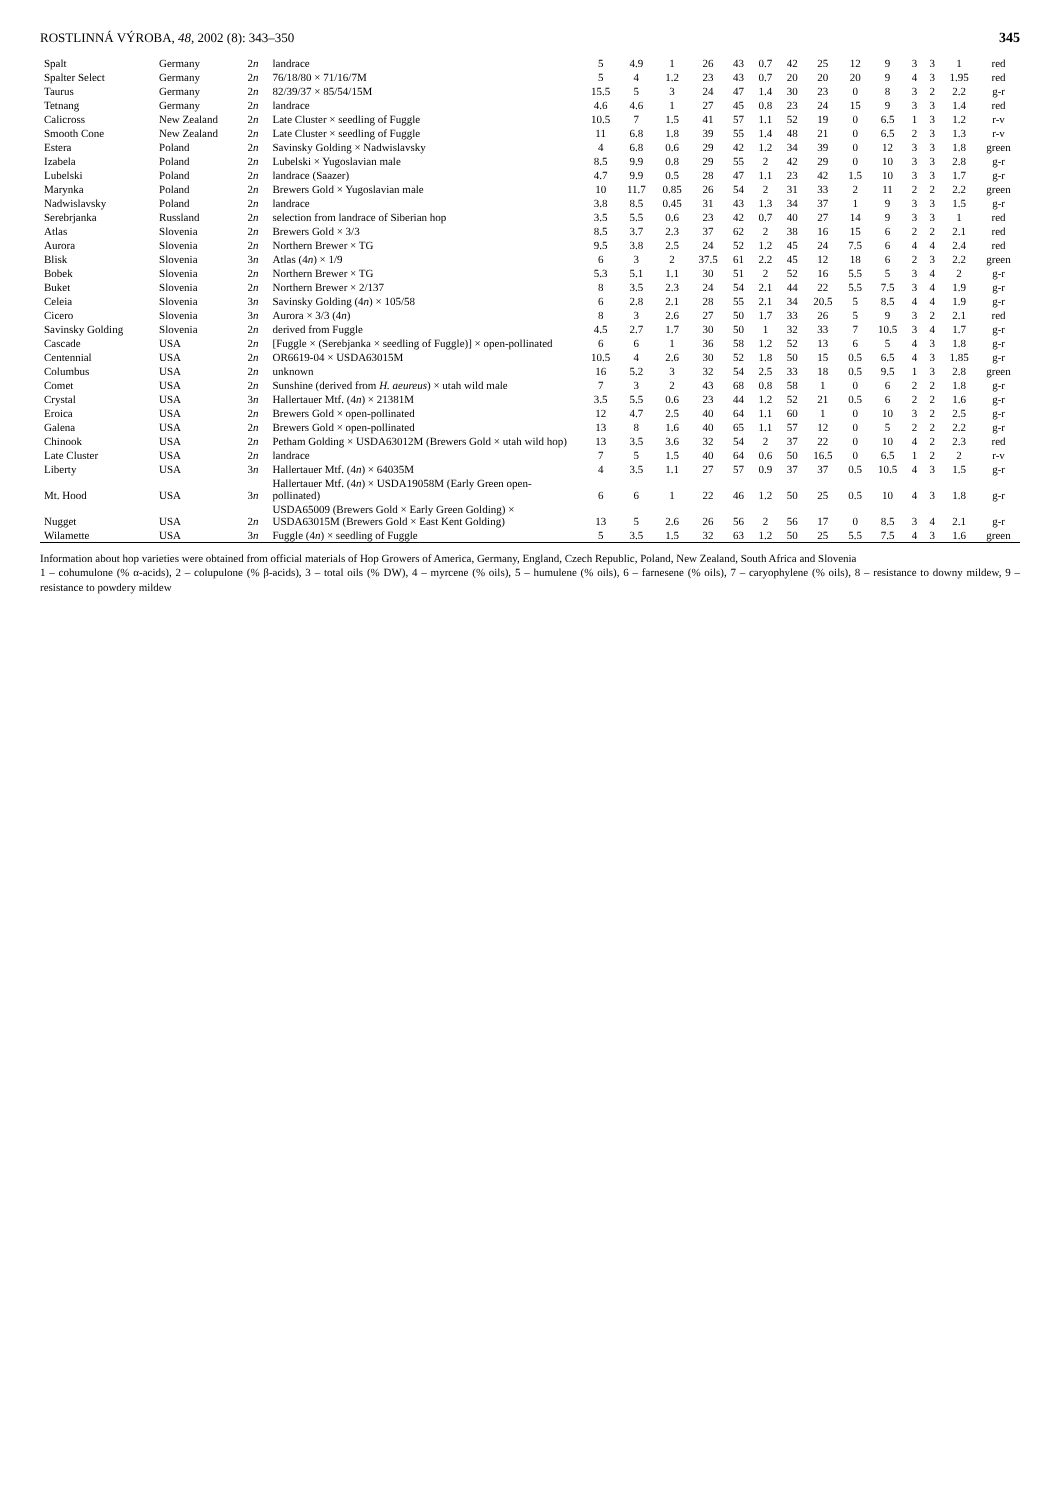ROSTLINNÁ VÝROBA, 48, 2002 (8): 343–350 345
| Spalt | Germany | 2 n | landrace | 5 | 4.9 | 1 | 26 | 43 | 0.7 | 42 | 25 | 12 | 9 | 3 | 3 | 1 | red |
| Spalter Select | Germany | 2 n | 76/18/80 × 71/16/7M | 5 | 4 | 1.2 | 23 | 43 | 0.7 | 20 | 20 | 20 | 9 | 4 | 3 | 1.95 | red |
| Taurus | Germany | 2 n | 82/39/37 × 85/54/15M | 15.5 | 5 | 3 | 24 | 47 | 1.4 | 30 | 23 | 0 | 8 | 3 | 2 | 2.2 | g-r |
| Tetnang | Germany | 2 n | landrace | 4.6 | 4.6 | 1 | 27 | 45 | 0.8 | 23 | 24 | 15 | 9 | 3 | 3 | 1.4 | red |
| Calicross | New Zealand | 2 n | Late Cluster × seedling of Fuggle | 10.5 | 7 | 1.5 | 41 | 57 | 1.1 | 52 | 19 | 0 | 6.5 | 1 | 3 | 1.2 | r-v |
| Smooth Cone | New Zealand | 2 n | Late Cluster × seedling of Fuggle | 11 | 6.8 | 1.8 | 39 | 55 | 1.4 | 48 | 21 | 0 | 6.5 | 2 | 3 | 1.3 | r-v |
| Estera | Poland | 2 n | Savinsky Golding × Nadwislavsky | 4 | 6.8 | 0.6 | 29 | 42 | 1.2 | 34 | 39 | 0 | 12 | 3 | 3 | 1.8 | green |
| Izabela | Poland | 2 n | Lubelski × Yugoslavian male | 8.5 | 9.9 | 0.8 | 29 | 55 | 2 | 42 | 29 | 0 | 10 | 3 | 3 | 2.8 | g-r |
| Lubelski | Poland | 2 n | landrace (Saazer) | 4.7 | 9.9 | 0.5 | 28 | 47 | 1.1 | 23 | 42 | 1.5 | 10 | 3 | 3 | 1.7 | g-r |
| Marynka | Poland | 2 n | Brewers Gold × Yugoslavian male | 10 | 11.7 | 0.85 | 26 | 54 | 2 | 31 | 33 | 2 | 11 | 2 | 2 | 2.2 | green |
| Nadwislavsky | Poland | 2 n | landrace | 3.8 | 8.5 | 0.45 | 31 | 43 | 1.3 | 34 | 37 | 1 | 9 | 3 | 3 | 1.5 | g-r |
| Serebrjanka | Russland | 2 n | selection from landrace of Siberian hop | 3.5 | 5.5 | 0.6 | 23 | 42 | 0.7 | 40 | 27 | 14 | 9 | 3 | 3 | 1 | red |
| Atlas | Slovenia | 2 n | Brewers Gold × 3/3 | 8.5 | 3.7 | 2.3 | 37 | 62 | 2 | 38 | 16 | 15 | 6 | 2 | 2 | 2.1 | red |
| Aurora | Slovenia | 2 n | Northern Brewer × TG | 9.5 | 3.8 | 2.5 | 24 | 52 | 1.2 | 45 | 24 | 7.5 | 6 | 4 | 4 | 2.4 | red |
| Blisk | Slovenia | 3 n | Atlas (4 n ) × 1/9 | 6 | 3 | 2 | 37.5 | 61 | 2.2 | 45 | 12 | 18 | 6 | 2 | 3 | 2.2 | green |
| Bobek | Slovenia | 2 n | Northern Brewer × TG | 5.3 | 5.1 | 1.1 | 30 | 51 | 2 | 52 | 16 | 5.5 | 5 | 3 | 4 | 2 | g-r |
| Buket | Slovenia | 2 n | Northern Brewer × 2/137 | 8 | 3.5 | 2.3 | 24 | 54 | 2.1 | 44 | 22 | 5.5 | 7.5 | 3 | 4 | 1.9 | g-r |
| Celeia | Slovenia | 3 n | Savinsky Golding (4 n ) × 105/58 | 6 | 2.8 | 2.1 | 28 | 55 | 2.1 | 34 | 20.5 | 5 | 8.5 | 4 | 4 | 1.9 | g-r |
| Cicero | Slovenia | 3 n | Aurora × 3/3 (4 n ) | 8 | 3 | 2.6 | 27 | 50 | 1.7 | 33 | 26 | 5 | 9 | 3 | 2 | 2.1 | red |
| Savinsky Golding | Slovenia | 2 n | derived from Fuggle | 4.5 | 2.7 | 1.7 | 30 | 50 | 1 | 32 | 33 | 7 | 10.5 | 3 | 4 | 1.7 | g-r |
| Cascade | USA | 2 n | [Fuggle × (Serebjanka × seedling of Fuggle)] × open-pollinated | 6 | 6 | 1 | 36 | 58 | 1.2 | 52 | 13 | 6 | 5 | 4 | 3 | 1.8 | g-r |
| Centennial | USA | 2 n | OR6619-04 × USDA63015M | 10.5 | 4 | 2.6 | 30 | 52 | 1.8 | 50 | 15 | 0.5 | 6.5 | 4 | 3 | 1.85 | g-r |
| Columbus | USA | 2 n | unknown | 16 | 5.2 | 3 | 32 | 54 | 2.5 | 33 | 18 | 0.5 | 9.5 | 1 | 3 | 2.8 | green |
| Comet | USA | 2 n | Sunshine (derived from H. aeureus ) × utah wild male | 7 | 3 | 2 | 43 | 68 | 0.8 | 58 | 1 | 0 | 6 | 2 | 2 | 1.8 | g-r |
| Crystal | USA | 3 n | Hallertauer Mtf. (4 n ) × 21381M | 3.5 | 5.5 | 0.6 | 23 | 44 | 1.2 | 52 | 21 | 0.5 | 6 | 2 | 2 | 1.6 | g-r |
| Eroica | USA | 2 n | Brewers Gold × open-pollinated | 12 | 4.7 | 2.5 | 40 | 64 | 1.1 | 60 | 1 | 0 | 10 | 3 | 2 | 2.5 | g-r |
| Galena | USA | 2 n | Brewers Gold × open-pollinated | 13 | 8 | 1.6 | 40 | 65 | 1.1 | 57 | 12 | 0 | 5 | 2 | 2 | 2.2 | g-r |
| Chinook | USA | 2 n | Petham Golding × USDA63012M (Brewers Gold × utah wild hop) | 13 | 3.5 | 3.6 | 32 | 54 | 2 | 37 | 22 | 0 | 10 | 4 | 2 | 2.3 | red |
| Late Cluster | USA | 2 n | landrace | 7 | 5 | 1.5 | 40 | 64 | 0.6 | 50 | 16.5 | 0 | 6.5 | 1 | 2 | 2 | r-v |
| Liberty | USA | 3 n | Hallertauer Mtf. (4 n ) × 64035M | 4 | 3.5 | 1.1 | 27 | 57 | 0.9 | 37 | 37 | 0.5 | 10.5 | 4 | 3 | 1.5 | g-r |
| Mt. Hood | USA | 3 n | Hallertauer Mtf. (4 n ) × USDA19058M (Early Green open-pollinated) | 6 | 6 | 1 | 22 | 46 | 1.2 | 50 | 25 | 0.5 | 10 | 4 | 3 | 1.8 | g-r |
| Nugget | USA | 2 n | USDA65009 (Brewers Gold × Early Green Golding) × USDA63015M (Brewers Gold × East Kent Golding) | 13 | 5 | 2.6 | 26 | 56 | 2 | 56 | 17 | 0 | 8.5 | 3 | 4 | 2.1 | g-r |
| Wilamette | USA | 3 n | Fuggle (4 n ) × seedling of Fuggle | 5 | 3.5 | 1.5 | 32 | 63 | 1.2 | 50 | 25 | 5.5 | 7.5 | 4 | 3 | 1.6 | green |
Information about hop varieties were obtained from official materials of Hop Growers of America, Germany, England, Czech Republic, Poland, New Zealand, South Africa and Slovenia
1 – cohumulone (% α-acids), 2 – colupulone (% β-acids), 3 – total oils (% DW), 4 – myrcene (% oils), 5 – humulene (% oils), 6 – farnesene (% oils), 7 – caryophylene (% oils), 8 – resistance to downy mildew, 9 – resistance to powdery mildew